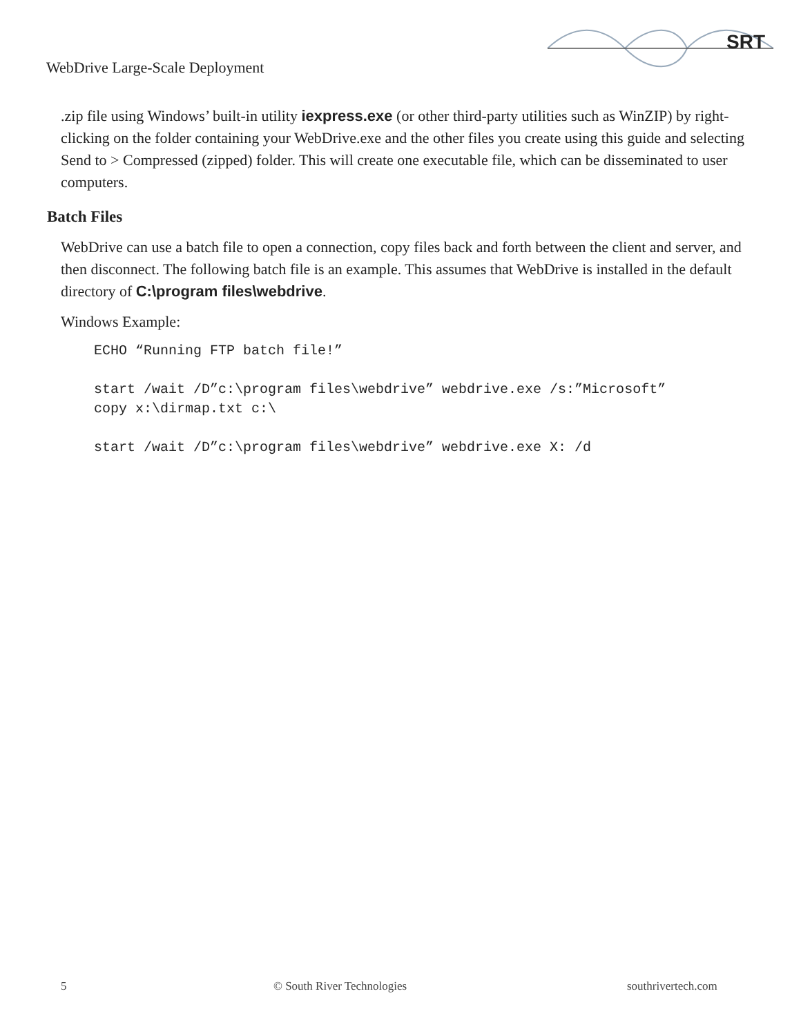SRT
WebDrive Large-Scale Deployment
.zip file using Windows’ built-in utility iexpress.exe (or other third-party utilities such as WinZIP) by right-clicking on the folder containing your WebDrive.exe and the other files you create using this guide and selecting Send to > Compressed (zipped) folder. This will create one executable file, which can be disseminated to user computers.
Batch Files
WebDrive can use a batch file to open a connection, copy files back and forth between the client and server, and then disconnect. The following batch file is an example. This assumes that WebDrive is installed in the default directory of C:\program files\webdrive.
Windows Example:
ECHO “Running FTP batch file!”

start /wait /D”c:\program files\webdrive” webdrive.exe /s:”Microsoft”
copy x:\dirmap.txt c:\

start /wait /D”c:\program files\webdrive” webdrive.exe X: /d
5 © South River Technologies southrivertech.com